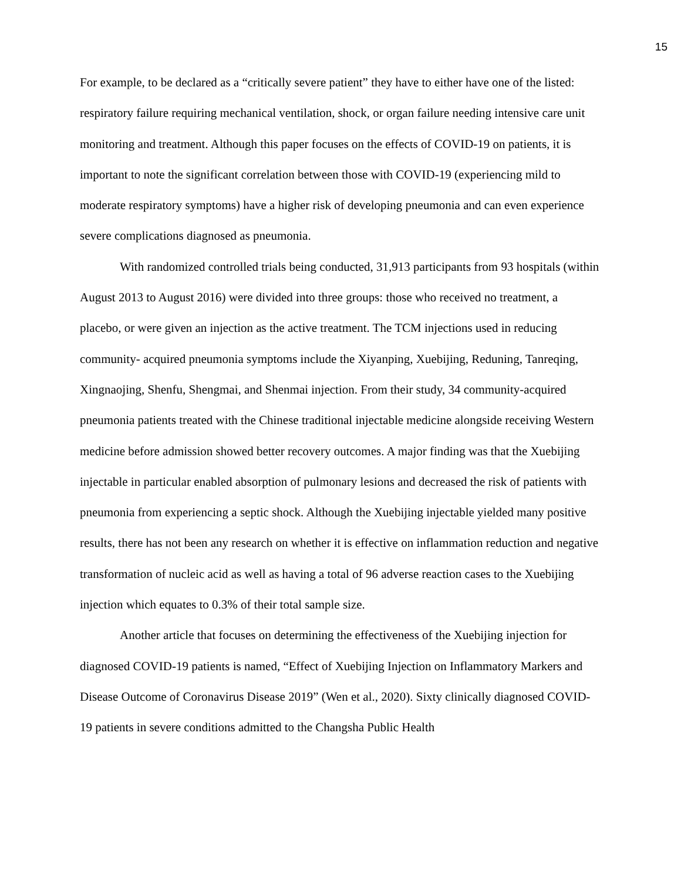15
For example, to be declared as a “critically severe patient” they have to either have one of the listed: respiratory failure requiring mechanical ventilation, shock, or organ failure needing intensive care unit monitoring and treatment. Although this paper focuses on the effects of COVID-19 on patients, it is important to note the significant correlation between those with COVID-19 (experiencing mild to moderate respiratory symptoms) have a higher risk of developing pneumonia and can even experience severe complications diagnosed as pneumonia.
With randomized controlled trials being conducted, 31,913 participants from 93 hospitals (within August 2013 to August 2016) were divided into three groups: those who received no treatment, a placebo, or were given an injection as the active treatment. The TCM injections used in reducing community- acquired pneumonia symptoms include the Xiyanping, Xuebijing, Reduning, Tanreqing, Xingnaojing, Shenfu, Shengmai, and Shenmai injection. From their study, 34 community-acquired pneumonia patients treated with the Chinese traditional injectable medicine alongside receiving Western medicine before admission showed better recovery outcomes. A major finding was that the Xuebijing injectable in particular enabled absorption of pulmonary lesions and decreased the risk of patients with pneumonia from experiencing a septic shock. Although the Xuebijing injectable yielded many positive results, there has not been any research on whether it is effective on inflammation reduction and negative transformation of nucleic acid as well as having a total of 96 adverse reaction cases to the Xuebijing injection which equates to 0.3% of their total sample size.
Another article that focuses on determining the effectiveness of the Xuebijing injection for diagnosed COVID-19 patients is named, “Effect of Xuebijing Injection on Inflammatory Markers and Disease Outcome of Coronavirus Disease 2019” (Wen et al., 2020). Sixty clinically diagnosed COVID-19 patients in severe conditions admitted to the Changsha Public Health